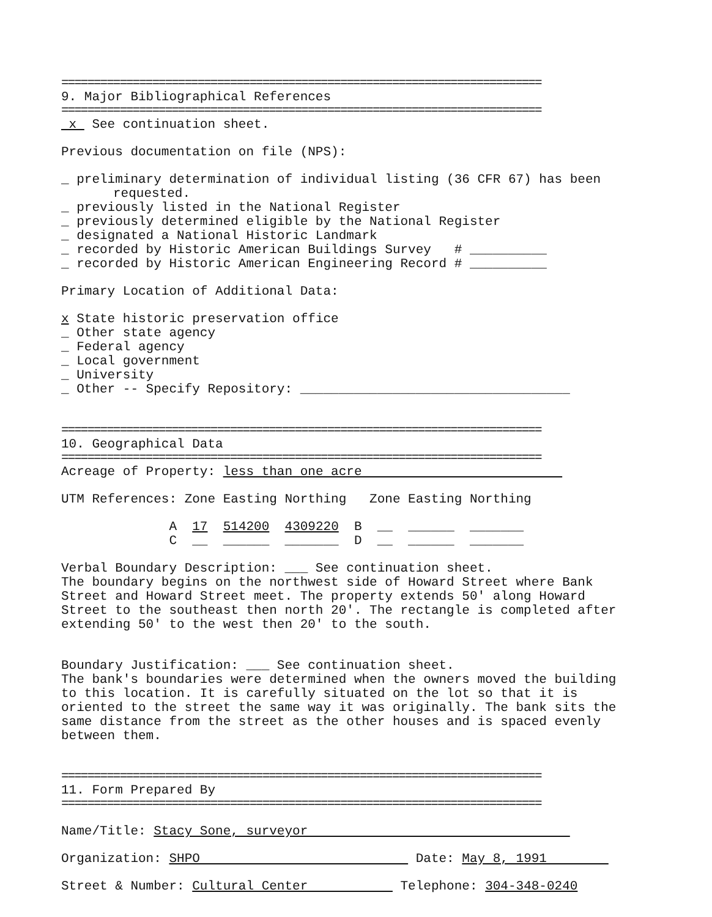==========================================================================
9. Major Bibliographical References
==========================================================================
x See continuation sheet.
Previous documentation on file (NPS):
_ preliminary determination of individual listing (36 CFR 67) has been
requested.
_ previously listed in the National Register
_ previously determined eligible by the National Register
_ designated a National Historic Landmark
_ recorded by Historic American Buildings Survey # __________
_ recorded by Historic American Engineering Record # __________
Primary Location of Additional Data:
x State historic preservation office
_ Other state agency
_ Federal agency
_ Local government
_ University
_ Other -- Specify Repository: ___________________________________
==========================================================================
10. Geographical Data
==========================================================================
Acreage of Property: less than one acre
UTM References: Zone Easting Northing Zone Easting Northing
              A  17  514200  4309220  B  __  ______  _______
              C  __  ______  _______  D  __  ______  _______
Verbal Boundary Description: ___ See continuation sheet.
The boundary begins on the northwest side of Howard Street where Bank
Street and Howard Street meet. The property extends 50' along Howard
Street to the southeast then north 20'. The rectangle is completed after
extending 50' to the west then 20' to the south.
Boundary Justification: ___ See continuation sheet.
The bank's boundaries were determined when the owners moved the building
to this location. It is carefully situated on the lot so that it is
oriented to the street the same way it was originally. The bank sits the
same distance from the street as the other houses and is spaced evenly
between them.
==========================================================================
11. Form Prepared By
==========================================================================
Name/Title: Stacy Sone, surveyor
Organization: SHPO Date: May 8, 1991
Street & Number: Cultural Center Telephone: 304-348-0240